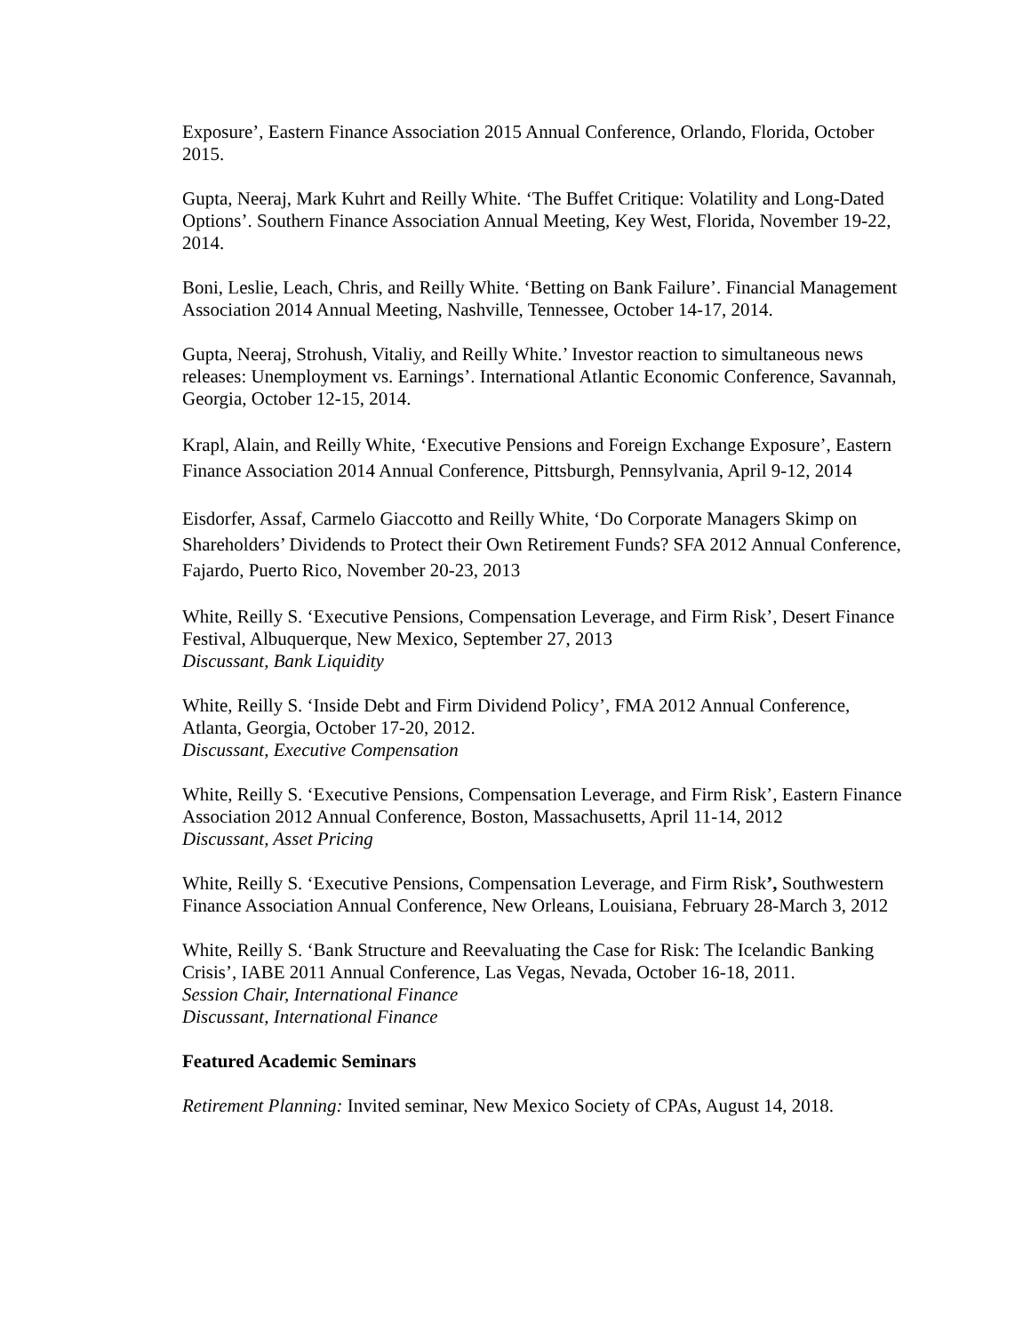Exposure’, Eastern Finance Association 2015 Annual Conference, Orlando, Florida, October 2015.
Gupta, Neeraj, Mark Kuhrt and Reilly White. ‘The Buffet Critique: Volatility and Long-Dated Options’. Southern Finance Association Annual Meeting, Key West, Florida, November 19-22, 2014.
Boni, Leslie, Leach, Chris, and Reilly White. ‘Betting on Bank Failure’. Financial Management Association 2014 Annual Meeting, Nashville, Tennessee, October 14-17, 2014.
Gupta, Neeraj, Strohush, Vitaliy, and Reilly White.’ Investor reaction to simultaneous news releases: Unemployment vs. Earnings’. International Atlantic Economic Conference, Savannah, Georgia, October 12-15, 2014.
Krapl, Alain, and Reilly White, ‘Executive Pensions and Foreign Exchange Exposure’, Eastern Finance Association 2014 Annual Conference, Pittsburgh, Pennsylvania, April 9-12, 2014
Eisdorfer, Assaf, Carmelo Giaccotto and Reilly White, ‘Do Corporate Managers Skimp on Shareholders’ Dividends to Protect their Own Retirement Funds? SFA 2012 Annual Conference, Fajardo, Puerto Rico, November 20-23, 2013
White, Reilly S. ‘Executive Pensions, Compensation Leverage, and Firm Risk’, Desert Finance Festival, Albuquerque, New Mexico, September 27, 2013
Discussant, Bank Liquidity
White, Reilly S. ‘Inside Debt and Firm Dividend Policy’, FMA 2012 Annual Conference, Atlanta, Georgia, October 17-20, 2012.
Discussant, Executive Compensation
White, Reilly S. ‘Executive Pensions, Compensation Leverage, and Firm Risk’, Eastern Finance Association 2012 Annual Conference, Boston, Massachusetts, April 11-14, 2012
Discussant, Asset Pricing
White, Reilly S. ‘Executive Pensions, Compensation Leverage, and Firm Risk’, Southwestern Finance Association Annual Conference, New Orleans, Louisiana, February 28-March 3, 2012
White, Reilly S. ‘Bank Structure and Reevaluating the Case for Risk: The Icelandic Banking Crisis’, IABE 2011 Annual Conference, Las Vegas, Nevada, October 16-18, 2011.
Session Chair, International Finance
Discussant, International Finance
Featured Academic Seminars
Retirement Planning: Invited seminar, New Mexico Society of CPAs, August 14, 2018.